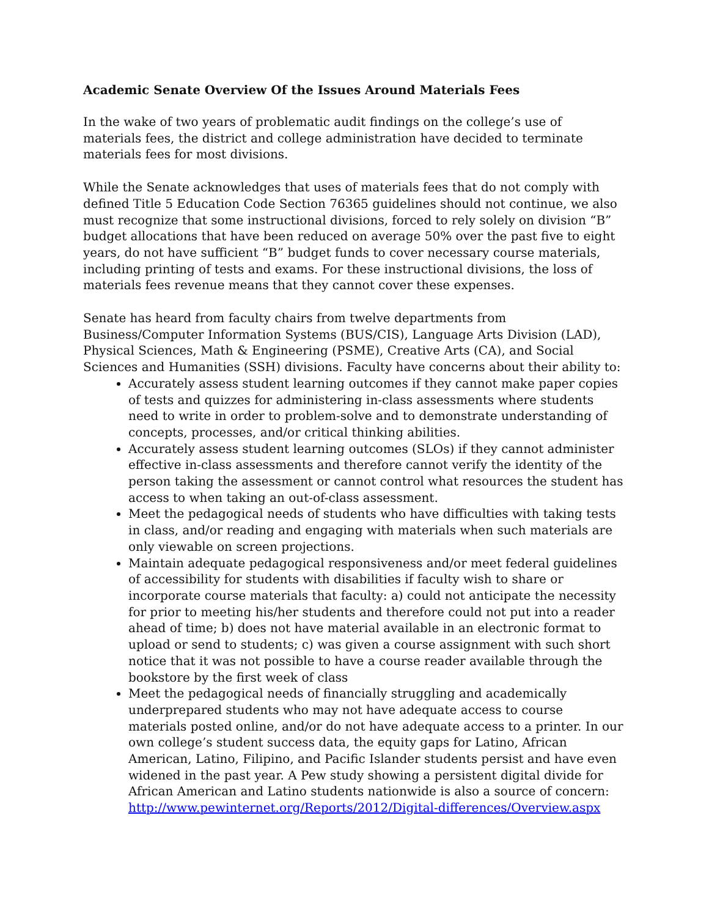Academic Senate Overview Of the Issues Around Materials Fees
In the wake of two years of problematic audit findings on the college’s use of materials fees, the district and college administration have decided to terminate materials fees for most divisions.
While the Senate acknowledges that uses of materials fees that do not comply with defined Title 5 Education Code Section 76365 guidelines should not continue, we also must recognize that some instructional divisions, forced to rely solely on division “B” budget allocations that have been reduced on average 50% over the past five to eight years, do not have sufficient “B” budget funds to cover necessary course materials, including printing of tests and exams. For these instructional divisions, the loss of materials fees revenue means that they cannot cover these expenses.
Senate has heard from faculty chairs from twelve departments from Business/Computer Information Systems (BUS/CIS), Language Arts Division (LAD), Physical Sciences, Math & Engineering (PSME), Creative Arts (CA), and Social Sciences and Humanities (SSH) divisions. Faculty have concerns about their ability to:
Accurately assess student learning outcomes if they cannot make paper copies of tests and quizzes for administering in-class assessments where students need to write in order to problem-solve and to demonstrate understanding of concepts, processes, and/or critical thinking abilities.
Accurately assess student learning outcomes (SLOs) if they cannot administer effective in-class assessments and therefore cannot verify the identity of the person taking the assessment or cannot control what resources the student has access to when taking an out-of-class assessment.
Meet the pedagogical needs of students who have difficulties with taking tests in class, and/or reading and engaging with materials when such materials are only viewable on screen projections.
Maintain adequate pedagogical responsiveness and/or meet federal guidelines of accessibility for students with disabilities if faculty wish to share or incorporate course materials that faculty: a) could not anticipate the necessity for prior to meeting his/her students and therefore could not put into a reader ahead of time; b) does not have material available in an electronic format to upload or send to students; c) was given a course assignment with such short notice that it was not possible to have a course reader available through the bookstore by the first week of class
Meet the pedagogical needs of financially struggling and academically underprepared students who may not have adequate access to course materials posted online, and/or do not have adequate access to a printer. In our own college’s student success data, the equity gaps for Latino, African American, Latino, Filipino, and Pacific Islander students persist and have even widened in the past year. A Pew study showing a persistent digital divide for African American and Latino students nationwide is also a source of concern: http://www.pewinternet.org/Reports/2012/Digital-differences/Overview.aspx